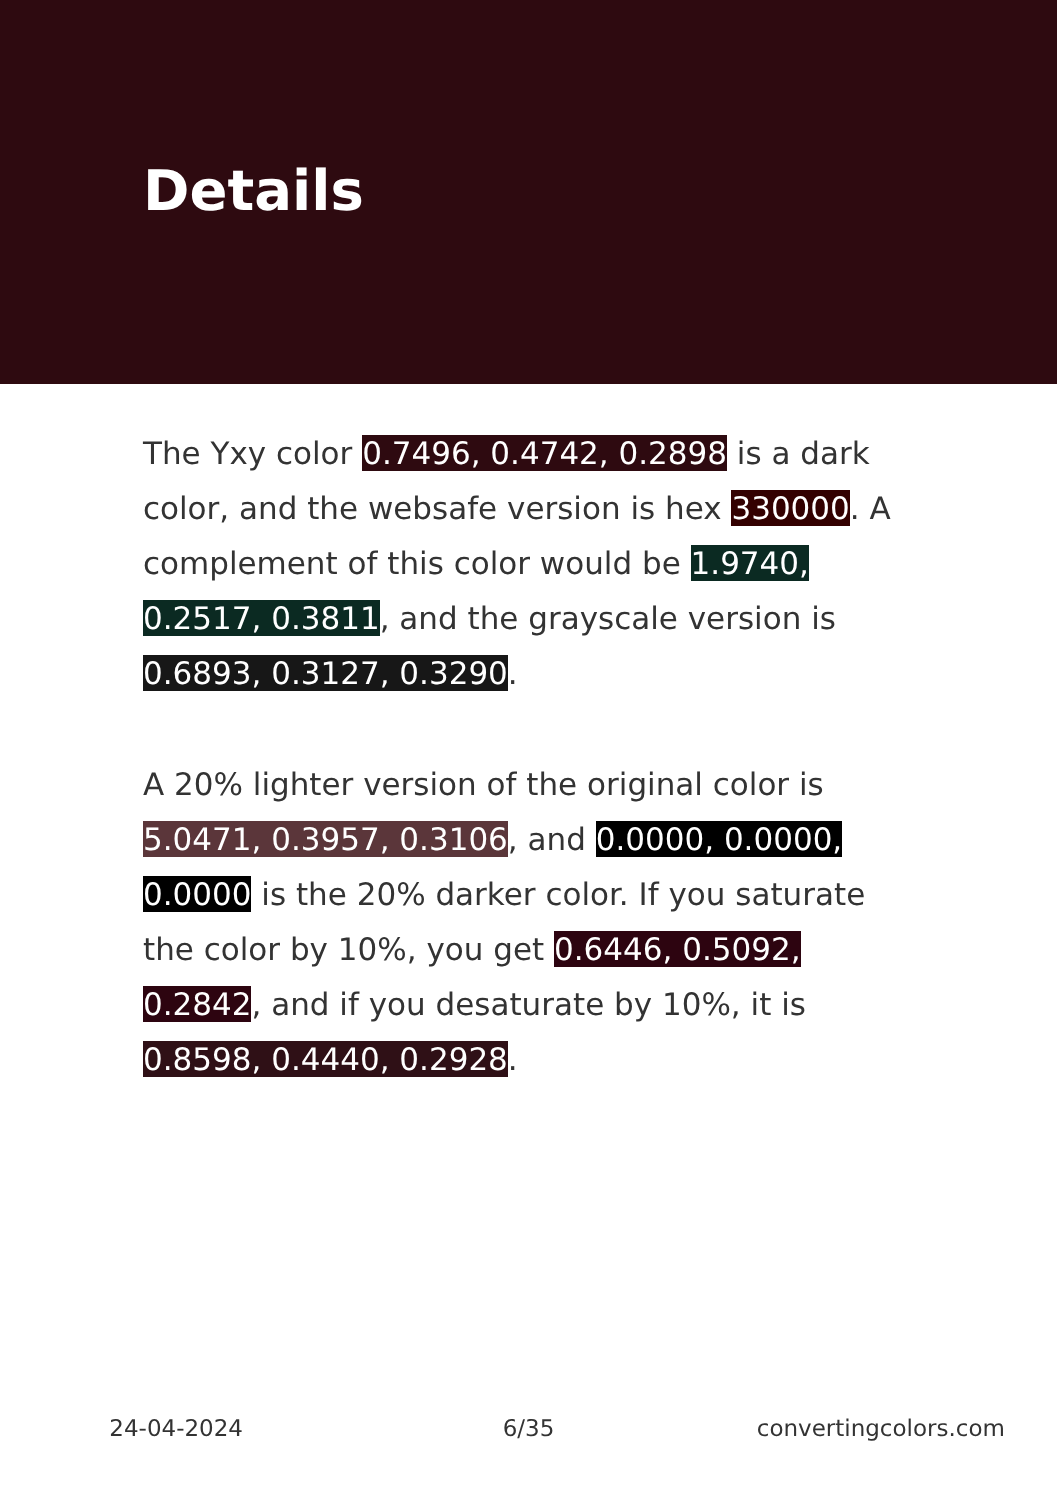Details
The Yxy color 0.7496, 0.4742, 0.2898 is a dark color, and the websafe version is hex 330000. A complement of this color would be 1.9740, 0.2517, 0.3811, and the grayscale version is 0.6893, 0.3127, 0.3290.
A 20% lighter version of the original color is 5.0471, 0.3957, 0.3106, and 0.0000, 0.0000, 0.0000 is the 20% darker color. If you saturate the color by 10%, you get 0.6446, 0.5092, 0.2842, and if you desaturate by 10%, it is 0.8598, 0.4440, 0.2928.
24-04-2024 6/35 convertingcolors.com